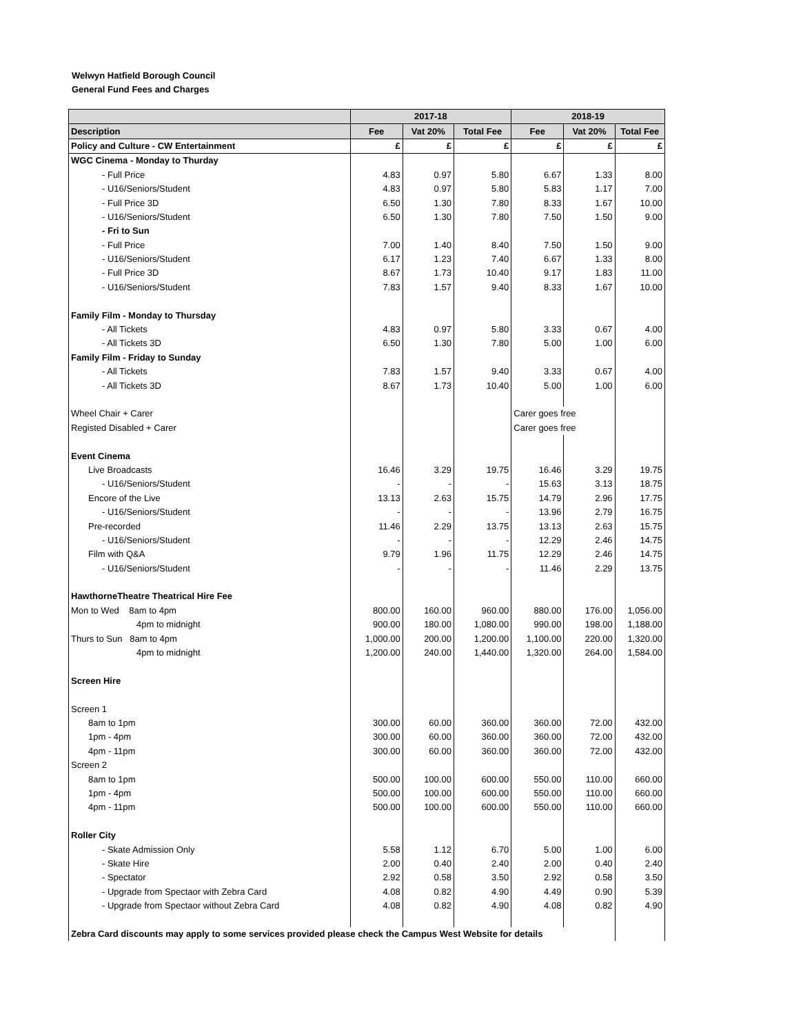Welwyn Hatfield Borough Council
General Fund Fees and Charges
| | 2017-18 | | | 2018-19 | | |
| --- | --- | --- | --- | --- | --- | --- |
| Description | Fee | Vat 20% | Total Fee | Fee | Vat 20% | Total Fee |
| Policy and Culture - CW Entertainment | £ | £ | £ | £ | £ | £ |
| WGC Cinema - Monday to Thurday | | | | | | |
| - Full Price | 4.83 | 0.97 | 5.80 | 6.67 | 1.33 | 8.00 |
| - U16/Seniors/Student | 4.83 | 0.97 | 5.80 | 5.83 | 1.17 | 7.00 |
| - Full Price 3D | 6.50 | 1.30 | 7.80 | 8.33 | 1.67 | 10.00 |
| - U16/Seniors/Student | 6.50 | 1.30 | 7.80 | 7.50 | 1.50 | 9.00 |
| - Fri to Sun | | | | | | |
| - Full Price | 7.00 | 1.40 | 8.40 | 7.50 | 1.50 | 9.00 |
| - U16/Seniors/Student | 6.17 | 1.23 | 7.40 | 6.67 | 1.33 | 8.00 |
| - Full Price 3D | 8.67 | 1.73 | 10.40 | 9.17 | 1.83 | 11.00 |
| - U16/Seniors/Student | 7.83 | 1.57 | 9.40 | 8.33 | 1.67 | 10.00 |
| Family Film - Monday to Thursday | | | | | | |
| - All Tickets | 4.83 | 0.97 | 5.80 | 3.33 | 0.67 | 4.00 |
| - All Tickets 3D | 6.50 | 1.30 | 7.80 | 5.00 | 1.00 | 6.00 |
| Family Film - Friday to Sunday | | | | | | |
| - All Tickets | 7.83 | 1.57 | 9.40 | 3.33 | 0.67 | 4.00 |
| - All Tickets 3D | 8.67 | 1.73 | 10.40 | 5.00 | 1.00 | 6.00 |
| Wheel Chair + Carer | | | | Carer goes free | | |
| Registed Disabled + Carer | | | | Carer goes free | | |
| Event Cinema | | | | | | |
| Live Broadcasts | 16.46 | 3.29 | 19.75 | 16.46 | 3.29 | 19.75 |
| - U16/Seniors/Student | - | - | - | 15.63 | 3.13 | 18.75 |
| Encore of the Live | 13.13 | 2.63 | 15.75 | 14.79 | 2.96 | 17.75 |
| - U16/Seniors/Student | - | - | - | 13.96 | 2.79 | 16.75 |
| Pre-recorded | 11.46 | 2.29 | 13.75 | 13.13 | 2.63 | 15.75 |
| - U16/Seniors/Student | - | - | - | 12.29 | 2.46 | 14.75 |
| Film with Q&A | 9.79 | 1.96 | 11.75 | 12.29 | 2.46 | 14.75 |
| - U16/Seniors/Student | - | - | - | 11.46 | 2.29 | 13.75 |
| HawthorneTheatre Theatrical Hire Fee | | | | | | |
| Mon to Wed 8am to 4pm | 800.00 | 160.00 | 960.00 | 880.00 | 176.00 | 1,056.00 |
| 4pm to midnight | 900.00 | 180.00 | 1,080.00 | 990.00 | 198.00 | 1,188.00 |
| Thurs to Sun 8am to 4pm | 1,000.00 | 200.00 | 1,200.00 | 1,100.00 | 220.00 | 1,320.00 |
| 4pm to midnight | 1,200.00 | 240.00 | 1,440.00 | 1,320.00 | 264.00 | 1,584.00 |
| Screen Hire | | | | | | |
| Screen 1 | | | | | | |
| 8am to 1pm | 300.00 | 60.00 | 360.00 | 360.00 | 72.00 | 432.00 |
| 1pm - 4pm | 300.00 | 60.00 | 360.00 | 360.00 | 72.00 | 432.00 |
| 4pm - 11pm | 300.00 | 60.00 | 360.00 | 360.00 | 72.00 | 432.00 |
| Screen 2 | | | | | | |
| 8am to 1pm | 500.00 | 100.00 | 600.00 | 550.00 | 110.00 | 660.00 |
| 1pm - 4pm | 500.00 | 100.00 | 600.00 | 550.00 | 110.00 | 660.00 |
| 4pm - 11pm | 500.00 | 100.00 | 600.00 | 550.00 | 110.00 | 660.00 |
| Roller City | | | | | | |
| - Skate Admission Only | 5.58 | 1.12 | 6.70 | 5.00 | 1.00 | 6.00 |
| - Skate Hire | 2.00 | 0.40 | 2.40 | 2.00 | 0.40 | 2.40 |
| - Spectator | 2.92 | 0.58 | 3.50 | 2.92 | 0.58 | 3.50 |
| - Upgrade from Spectaor with Zebra Card | 4.08 | 0.82 | 4.90 | 4.49 | 0.90 | 5.39 |
| - Upgrade from Spectaor without Zebra Card | 4.08 | 0.82 | 4.90 | 4.08 | 0.82 | 4.90 |
| Zebra Card discounts may apply to some services provided please check the Campus West Website for details | | | | | | |